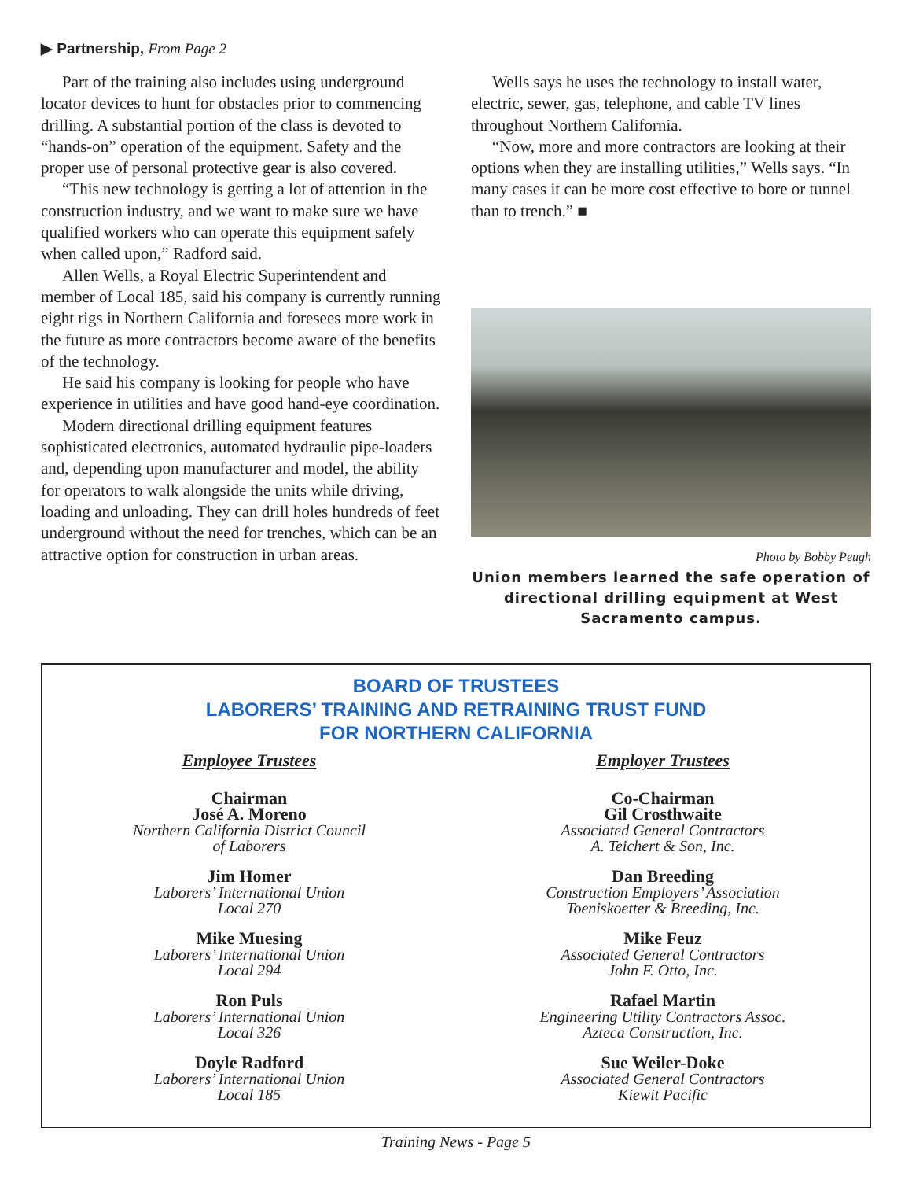▶ Partnership, From Page 2
Part of the training also includes using underground locator devices to hunt for obstacles prior to commencing drilling. A substantial portion of the class is devoted to “hands-on” operation of the equipment. Safety and the proper use of personal protective gear is also covered.
“This new technology is getting a lot of attention in the construction industry, and we want to make sure we have qualified workers who can operate this equipment safely when called upon,” Radford said.
Allen Wells, a Royal Electric Superintendent and member of Local 185, said his company is currently running eight rigs in Northern California and foresees more work in the future as more contractors become aware of the benefits of the technology.
He said his company is looking for people who have experience in utilities and have good hand-eye coordination.
Modern directional drilling equipment features sophisticated electronics, automated hydraulic pipe-loaders and, depending upon manufacturer and model, the ability for operators to walk alongside the units while driving, loading and unloading. They can drill holes hundreds of feet underground without the need for trenches, which can be an attractive option for construction in urban areas.
Wells says he uses the technology to install water, electric, sewer, gas, telephone, and cable TV lines throughout Northern California.
“Now, more and more contractors are looking at their options when they are installing utilities,” Wells says. “In many cases it can be more cost effective to bore or tunnel than to trench.” ■
Photo by Bobby Peugh
Union members learned the safe operation of directional drilling equipment at West Sacramento campus.
BOARD OF TRUSTEES
LABORERS’ TRAINING AND RETRAINING TRUST FUND
FOR NORTHERN CALIFORNIA
Employee Trustees
Chairman
José A. Moreno
Northern California District Council
of Laborers
Jim Homer
Laborers’ International Union
Local 270
Mike Muesing
Laborers’ International Union
Local 294
Ron Puls
Laborers’ International Union
Local 326
Doyle Radford
Laborers’ International Union
Local 185
Employer Trustees
Co-Chairman
Gil Crosthwaite
Associated General Contractors
A. Teichert & Son, Inc.
Dan Breeding
Construction Employers’ Association
Toeniskoetter & Breeding, Inc.
Mike Feuz
Associated General Contractors
John F. Otto, Inc.
Rafael Martin
Engineering Utility Contractors Assoc.
Azteca Construction, Inc.
Sue Weiler-Doke
Associated General Contractors
Kiewit Pacific
Training News - Page 5